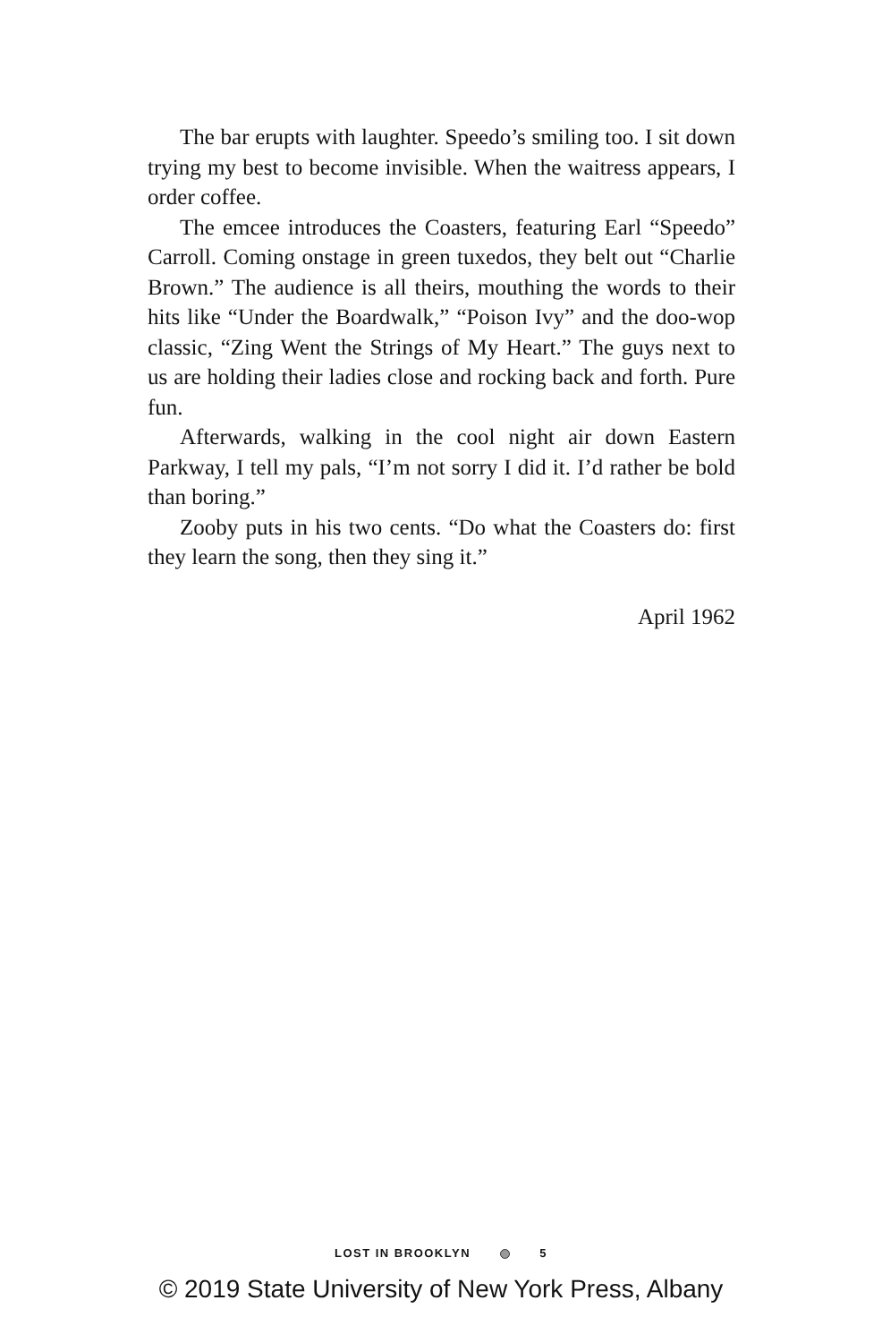The bar erupts with laughter. Speedo’s smiling too. I sit down trying my best to become invisible. When the waitress appears, I order coffee.
The emcee introduces the Coasters, featuring Earl “Speedo” Carroll. Coming onstage in green tuxedos, they belt out “Charlie Brown.” The audience is all theirs, mouthing the words to their hits like “Under the Boardwalk,” “Poison Ivy” and the doo-wop classic, “Zing Went the Strings of My Heart.” The guys next to us are holding their ladies close and rocking back and forth. Pure fun.
Afterwards, walking in the cool night air down Eastern Parkway, I tell my pals, “I’m not sorry I did it. I’d rather be bold than boring.”
Zooby puts in his two cents. “Do what the Coasters do: first they learn the song, then they sing it.”
April 1962
LOST IN BROOKLYN 5
© 2019 State University of New York Press, Albany